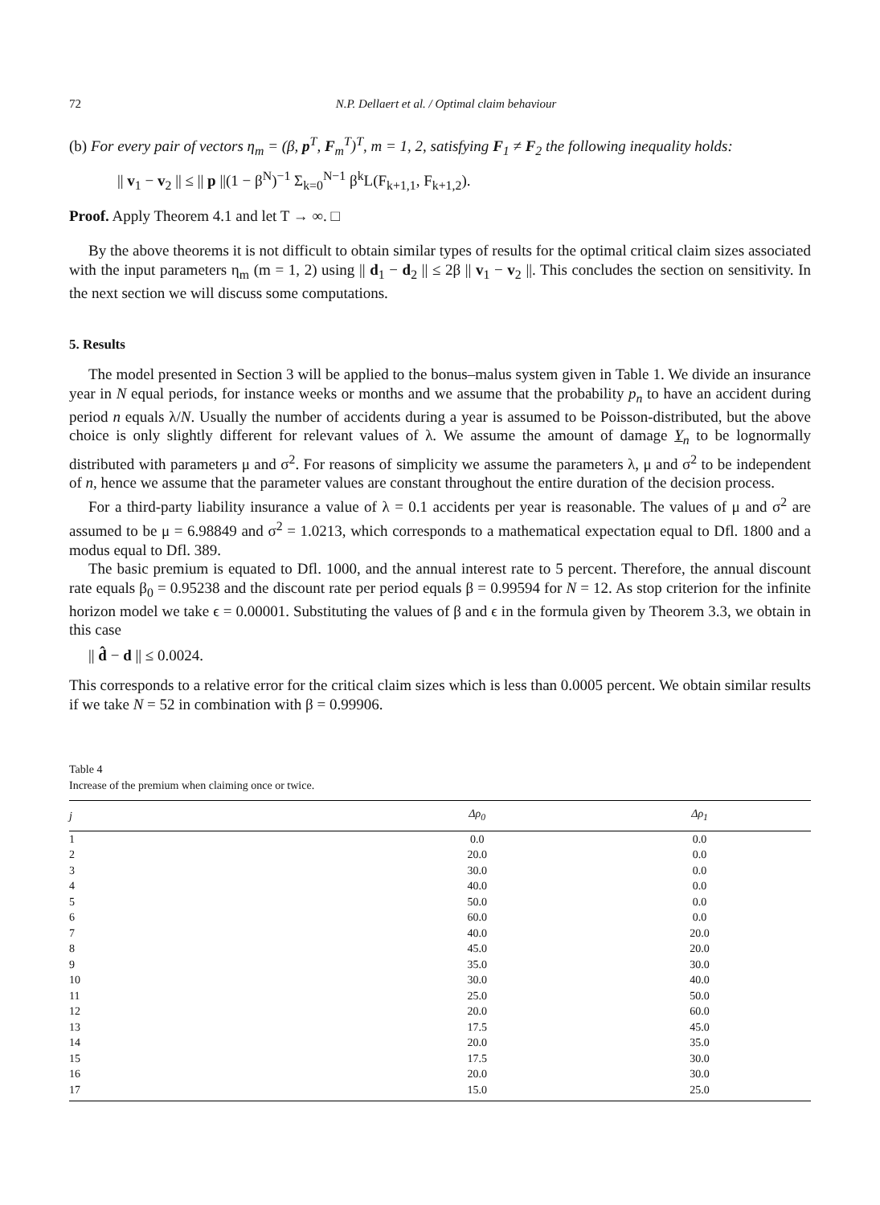72 N.P. Dellaert et al. / Optimal claim behaviour
(b) For every pair of vectors η<sub>m</sub> = (β, p<sup>T</sup>, F<sub>m</sub><sup>T</sup>)<sup>T</sup>, m = 1, 2, satisfying F<sub>1</sub> ≠ F<sub>2</sub> the following inequality holds:
|| v<sub>1</sub> − v<sub>2</sub> || ≤ || p ||(1 − β<sup>N</sup>)<sup>−1</sup> Σ<sub>k=0</sub><sup>N−1</sup> β<sup>k</sup>L(F<sub>k+1,1</sub>, F<sub>k+1,2</sub>).
Proof. Apply Theorem 4.1 and let T → ∞. □
By the above theorems it is not difficult to obtain similar types of results for the optimal critical claim sizes associated with the input parameters η<sub>m</sub> (m = 1, 2) using || d<sub>1</sub> − d<sub>2</sub> || ≤ 2β || v<sub>1</sub> − v<sub>2</sub> ||. This concludes the section on sensitivity. In the next section we will discuss some computations.
5. Results
The model presented in Section 3 will be applied to the bonus–malus system given in Table 1. We divide an insurance year in N equal periods, for instance weeks or months and we assume that the probability p<sub>n</sub> to have an accident during period n equals λ/N. Usually the number of accidents during a year is assumed to be Poisson-distributed, but the above choice is only slightly different for relevant values of λ. We assume the amount of damage Y<sub>n</sub> to be lognormally distributed with parameters μ and σ<sup>2</sup>. For reasons of simplicity we assume the parameters λ, μ and σ<sup>2</sup> to be independent of n, hence we assume that the parameter values are constant throughout the entire duration of the decision process.
For a third-party liability insurance a value of λ = 0.1 accidents per year is reasonable. The values of μ and σ<sup>2</sup> are assumed to be μ = 6.98849 and σ<sup>2</sup> = 1.0213, which corresponds to a mathematical expectation equal to Dfl. 1800 and a modus equal to Dfl. 389.
The basic premium is equated to Dfl. 1000, and the annual interest rate to 5 percent. Therefore, the annual discount rate equals β<sub>0</sub> = 0.95238 and the discount rate per period equals β = 0.99594 for N = 12. As stop criterion for the infinite horizon model we take ϵ = 0.00001. Substituting the values of β and ϵ in the formula given by Theorem 3.3, we obtain in this case
|| d̂ − d || ≤ 0.0024.
This corresponds to a relative error for the critical claim sizes which is less than 0.0005 percent. We obtain similar results if we take N = 52 in combination with β = 0.99906.
Table 4
Increase of the premium when claiming once or twice.
| j | Δρ<sub>0</sub> | Δρ<sub>1</sub> | |
| --- | --- | --- | --- |
| 1 | 0.0 | 0.0 | |
| 2 | 20.0 | 0.0 | |
| 3 | 30.0 | 0.0 | |
| 4 | 40.0 | 0.0 | |
| 5 | 50.0 | 0.0 | |
| 6 | 60.0 | 0.0 | |
| 7 | 40.0 | 20.0 | |
| 8 | 45.0 | 20.0 | |
| 9 | 35.0 | 30.0 | |
| 10 | 30.0 | 40.0 | |
| 11 | 25.0 | 50.0 | |
| 12 | 20.0 | 60.0 | |
| 13 | 17.5 | 45.0 | |
| 14 | 20.0 | 35.0 | |
| 15 | 17.5 | 30.0 | |
| 16 | 20.0 | 30.0 | |
| 17 | 15.0 | 25.0 | |